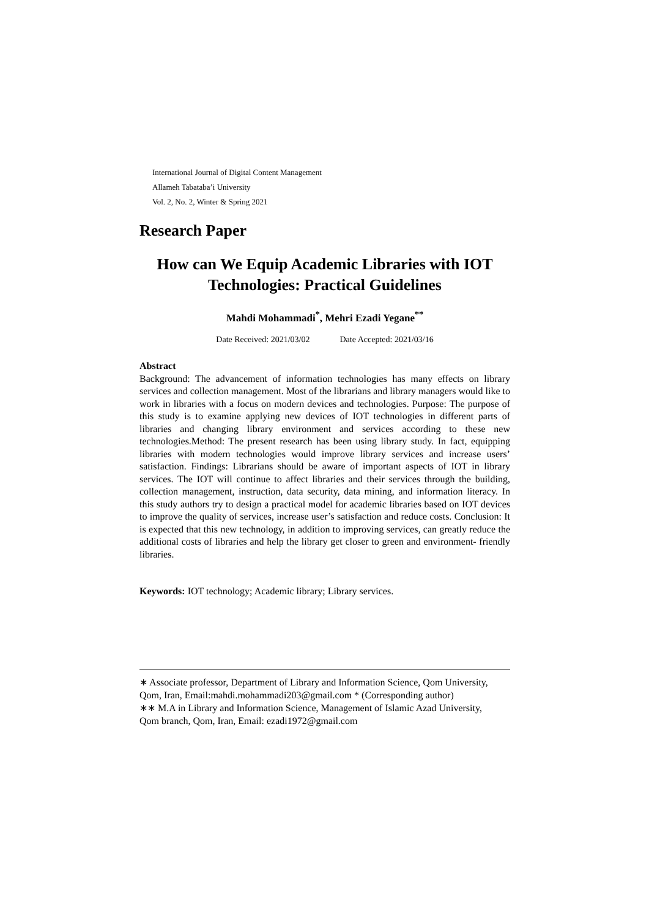International Journal of Digital Content Management
Allameh Tabataba’i University
Vol. 2, No. 2, Winter & Spring 2021
Research Paper
How can We Equip Academic Libraries with IOT Technologies: Practical Guidelines
Mahdi Mohammadi<sup>*</sup>, Mehri Ezadi Yegane<sup>**</sup>
Date Received: 2021/03/02 Date Accepted: 2021/03/16
Abstract
Background: The advancement of information technologies has many effects on library services and collection management. Most of the librarians and library managers would like to work in libraries with a focus on modern devices and technologies. Purpose: The purpose of this study is to examine applying new devices of IOT technologies in different parts of libraries and changing library environment and services according to these new technologies.Method: The present research has been using library study. In fact, equipping libraries with modern technologies would improve library services and increase users’ satisfaction. Findings: Librarians should be aware of important aspects of IOT in library services. The IOT will continue to affect libraries and their services through the building, collection management, instruction, data security, data mining, and information literacy. In this study authors try to design a practical model for academic libraries based on IOT devices to improve the quality of services, increase user’s satisfaction and reduce costs. Conclusion: It is expected that this new technology, in addition to improving services, can greatly reduce the additional costs of libraries and help the library get closer to green and environment- friendly libraries.
Keywords: IOT technology; Academic library; Library services.
∗ Associate professor, Department of Library and Information Science, Qom University, Qom, Iran, Email:mahdi.mohammadi203@gmail.com * (Corresponding author)
∗∗ M.A in Library and Information Science, Management of Islamic Azad University, Qom branch, Qom, Iran, Email: ezadi1972@gmail.com